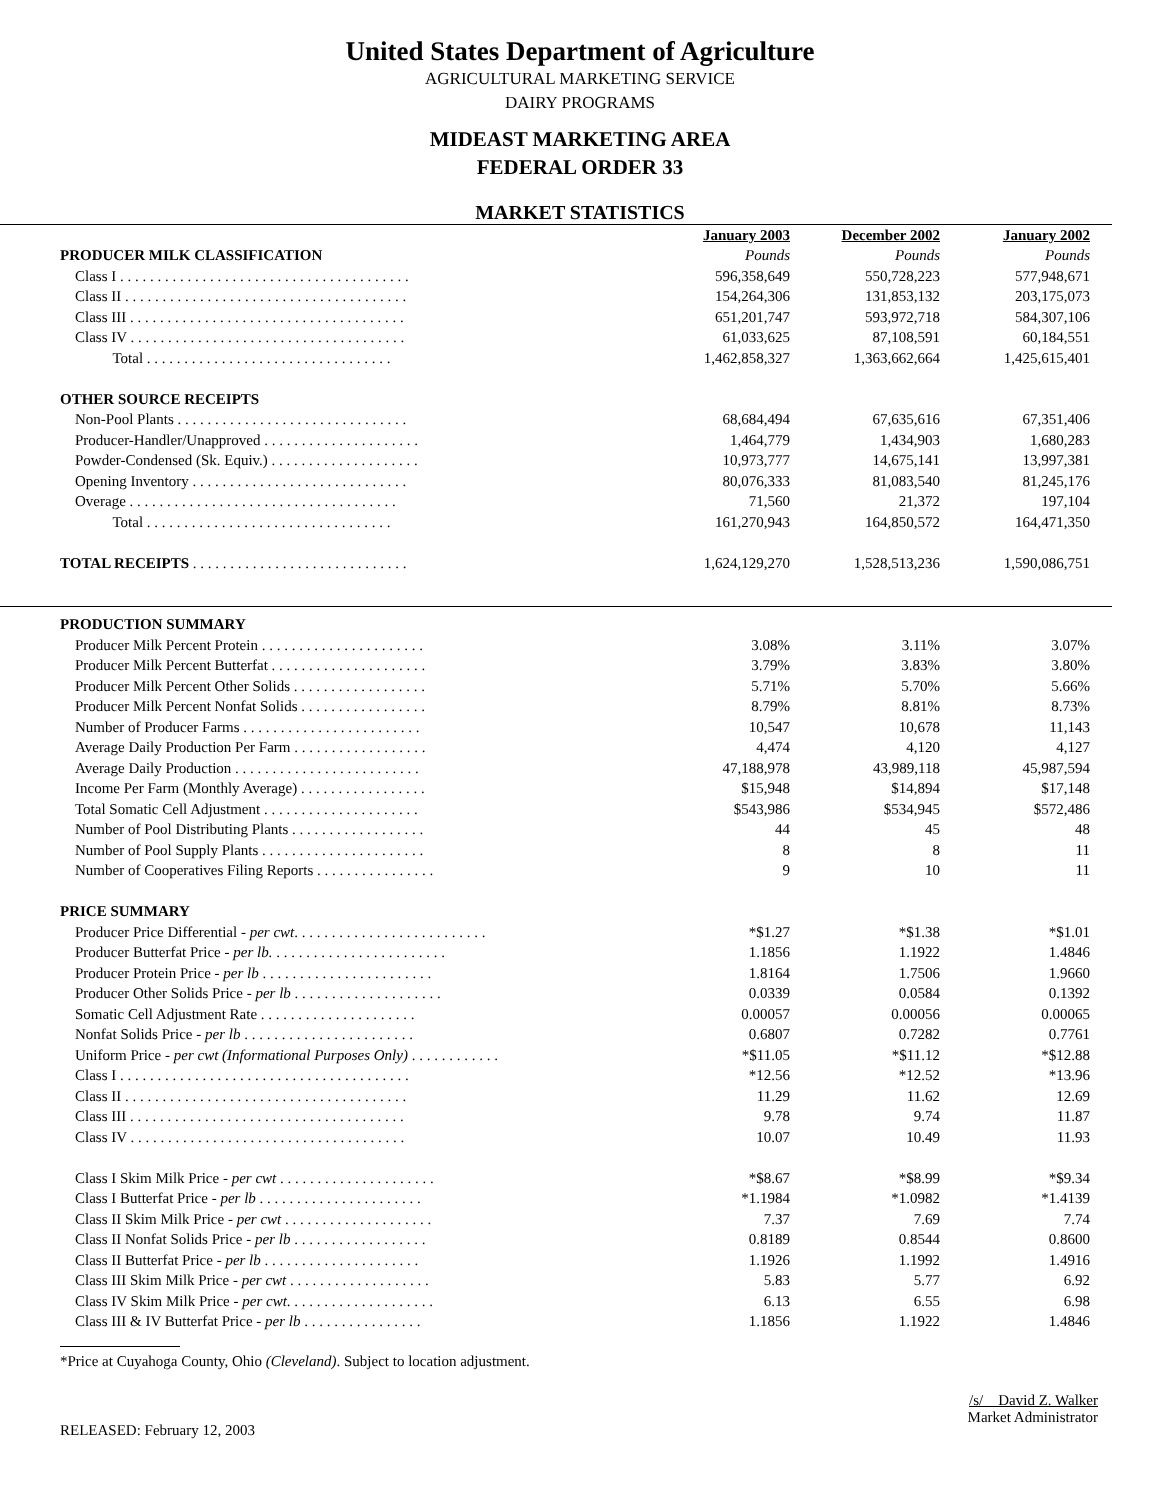United States Department of Agriculture
AGRICULTURAL MARKETING SERVICE
DAIRY PROGRAMS
MIDEAST MARKETING AREA
FEDERAL ORDER 33
MARKET STATISTICS
| | January 2003 | December 2002 | January 2002 |
| PRODUCER MILK CLASSIFICATION | Pounds | Pounds | Pounds |
| Class I . . . . . . . . . . . . . . . . . . . . . . . . . . . . . . . . . . . . . . . | 596,358,649 | 550,728,223 | 577,948,671 |
| Class II . . . . . . . . . . . . . . . . . . . . . . . . . . . . . . . . . . . . . . | 154,264,306 | 131,853,132 | 203,175,073 |
| Class III . . . . . . . . . . . . . . . . . . . . . . . . . . . . . . . . . . . . . | 651,201,747 | 593,972,718 | 584,307,106 |
| Class IV . . . . . . . . . . . . . . . . . . . . . . . . . . . . . . . . . . . . . | 61,033,625 | 87,108,591 | 60,184,551 |
| Total . . . . . . . . . . . . . . . . . . . . . . . . . . . . . . . . . | 1,462,858,327 | 1,363,662,664 | 1,425,615,401 |
| OTHER SOURCE RECEIPTS | | | |
| Non-Pool Plants . . . . . . . . . . . . . . . . . . . . . . . . . . . . . . . | 68,684,494 | 67,635,616 | 67,351,406 |
| Producer-Handler/Unapproved . . . . . . . . . . . . . . . . . . . . . | 1,464,779 | 1,434,903 | 1,680,283 |
| Powder-Condensed (Sk. Equiv.) . . . . . . . . . . . . . . . . . . . . | 10,973,777 | 14,675,141 | 13,997,381 |
| Opening Inventory . . . . . . . . . . . . . . . . . . . . . . . . . . . . . | 80,076,333 | 81,083,540 | 81,245,176 |
| Overage . . . . . . . . . . . . . . . . . . . . . . . . . . . . . . . . . . . . | 71,560 | 21,372 | 197,104 |
| Total . . . . . . . . . . . . . . . . . . . . . . . . . . . . . . . . . | 161,270,943 | 164,850,572 | 164,471,350 |
| TOTAL RECEIPTS . . . . . . . . . . . . . . . . . . . . . . . . . . . . . | 1,624,129,270 | 1,528,513,236 | 1,590,086,751 |
| PRODUCTION SUMMARY | | | |
| Producer Milk Percent Protein . . . . . . . . . . . . . . . . . . . . . . | 3.08% | 3.11% | 3.07% |
| Producer Milk Percent Butterfat . . . . . . . . . . . . . . . . . . . . . | 3.79% | 3.83% | 3.80% |
| Producer Milk Percent Other Solids . . . . . . . . . . . . . . . . . . | 5.71% | 5.70% | 5.66% |
| Producer Milk Percent Nonfat Solids . . . . . . . . . . . . . . . . . | 8.79% | 8.81% | 8.73% |
| Number of Producer Farms . . . . . . . . . . . . . . . . . . . . . . . . | 10,547 | 10,678 | 11,143 |
| Average Daily Production Per Farm . . . . . . . . . . . . . . . . . . | 4,474 | 4,120 | 4,127 |
| Average Daily Production . . . . . . . . . . . . . . . . . . . . . . . . . | 47,188,978 | 43,989,118 | 45,987,594 |
| Income Per Farm (Monthly Average) . . . . . . . . . . . . . . . . . | $15,948 | $14,894 | $17,148 |
| Total Somatic Cell Adjustment . . . . . . . . . . . . . . . . . . . . . | $543,986 | $534,945 | $572,486 |
| Number of Pool Distributing Plants . . . . . . . . . . . . . . . . . . | 44 | 45 | 48 |
| Number of Pool Supply Plants . . . . . . . . . . . . . . . . . . . . . . | 8 | 8 | 11 |
| Number of Cooperatives Filing Reports . . . . . . . . . . . . . . . . | 9 | 10 | 11 |
| PRICE SUMMARY | | | |
| Producer Price Differential - per cwt . . . . . . . . . . . . . . . . . . . . . . . . . . | *$1.27 | *$1.38 | *$1.01 |
| Producer Butterfat Price - per lb. . . . . . . . . . . . . . . . . . . . . . . . | 1.1856 | 1.1922 | 1.4846 |
| Producer Protein Price - per lb . . . . . . . . . . . . . . . . . . . . . . . | 1.8164 | 1.7506 | 1.9660 |
| Producer Other Solids Price - per lb . . . . . . . . . . . . . . . . . . . . | 0.0339 | 0.0584 | 0.1392 |
| Somatic Cell Adjustment Rate . . . . . . . . . . . . . . . . . . . . . | 0.00057 | 0.00056 | 0.00065 |
| Nonfat Solids Price - per lb . . . . . . . . . . . . . . . . . . . . . . . | 0.6807 | 0.7282 | 0.7761 |
| Uniform Price - per cwt (Informational Purposes Only) . . . . . . . . . . . . | *$11.05 | *$11.12 | *$12.88 |
| Class I . . . . . . . . . . . . . . . . . . . . . . . . . . . . . . . . . . . . . . . | *12.56 | *12.52 | *13.96 |
| Class II . . . . . . . . . . . . . . . . . . . . . . . . . . . . . . . . . . . . . . | 11.29 | 11.62 | 12.69 |
| Class III . . . . . . . . . . . . . . . . . . . . . . . . . . . . . . . . . . . . . | 9.78 | 9.74 | 11.87 |
| Class IV . . . . . . . . . . . . . . . . . . . . . . . . . . . . . . . . . . . . . | 10.07 | 10.49 | 11.93 |
| Class I Skim Milk Price - per cwt . . . . . . . . . . . . . . . . . . . . . | *$8.67 | *$8.99 | *$9.34 |
| Class I Butterfat Price - per lb . . . . . . . . . . . . . . . . . . . . . . | *1.1984 | *1.0982 | *1.4139 |
| Class II Skim Milk Price - per cwt . . . . . . . . . . . . . . . . . . . . | 7.37 | 7.69 | 7.74 |
| Class II Nonfat Solids Price - per lb . . . . . . . . . . . . . . . . . . | 0.8189 | 0.8544 | 0.8600 |
| Class II Butterfat Price - per lb . . . . . . . . . . . . . . . . . . . . . | 1.1926 | 1.1992 | 1.4916 |
| Class III Skim Milk Price - per cwt . . . . . . . . . . . . . . . . . . . | 5.83 | 5.77 | 6.92 |
| Class IV Skim Milk Price - per cwt . . . . . . . . . . . . . . . . . . . . | 6.13 | 6.55 | 6.98 |
| Class III & IV Butterfat Price - per lb . . . . . . . . . . . . . . . . | 1.1856 | 1.1922 | 1.4846 |
*Price at Cuyahoga County, Ohio (Cleveland). Subject to location adjustment.
RELEASED: February 12, 2003
/s/ David Z. Walker
Market Administrator